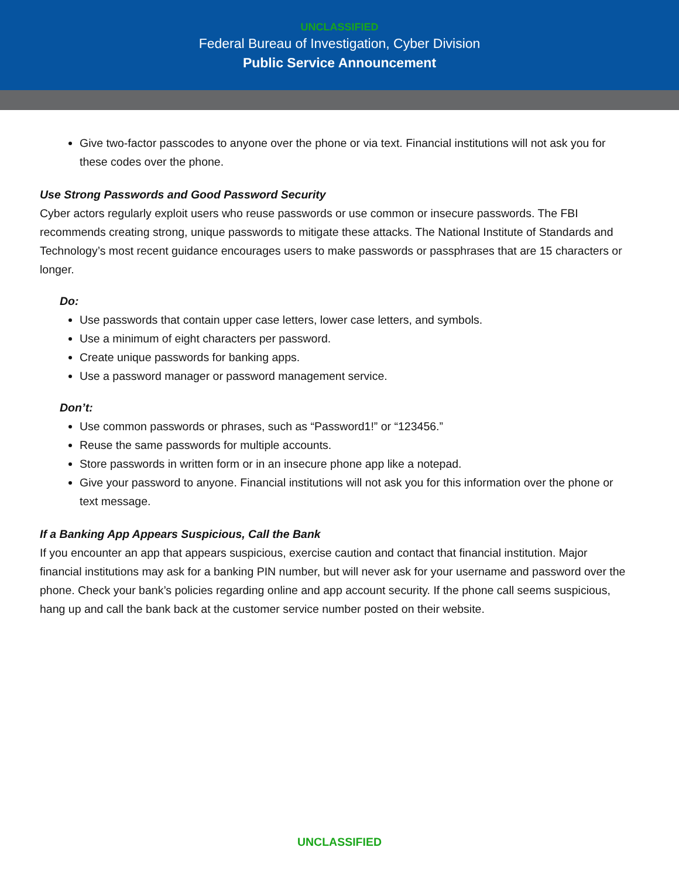UNCLASSIFIED
Federal Bureau of Investigation, Cyber Division
Public Service Announcement
Give two-factor passcodes to anyone over the phone or via text. Financial institutions will not ask you for these codes over the phone.
Use Strong Passwords and Good Password Security
Cyber actors regularly exploit users who reuse passwords or use common or insecure passwords. The FBI recommends creating strong, unique passwords to mitigate these attacks. The National Institute of Standards and Technology’s most recent guidance encourages users to make passwords or passphrases that are 15 characters or longer.
Do:
Use passwords that contain upper case letters, lower case letters, and symbols.
Use a minimum of eight characters per password.
Create unique passwords for banking apps.
Use a password manager or password management service.
Don’t:
Use common passwords or phrases, such as “Password1!” or “123456.”
Reuse the same passwords for multiple accounts.
Store passwords in written form or in an insecure phone app like a notepad.
Give your password to anyone. Financial institutions will not ask you for this information over the phone or text message.
If a Banking App Appears Suspicious, Call the Bank
If you encounter an app that appears suspicious, exercise caution and contact that financial institution. Major financial institutions may ask for a banking PIN number, but will never ask for your username and password over the phone. Check your bank’s policies regarding online and app account security. If the phone call seems suspicious, hang up and call the bank back at the customer service number posted on their website.
UNCLASSIFIED